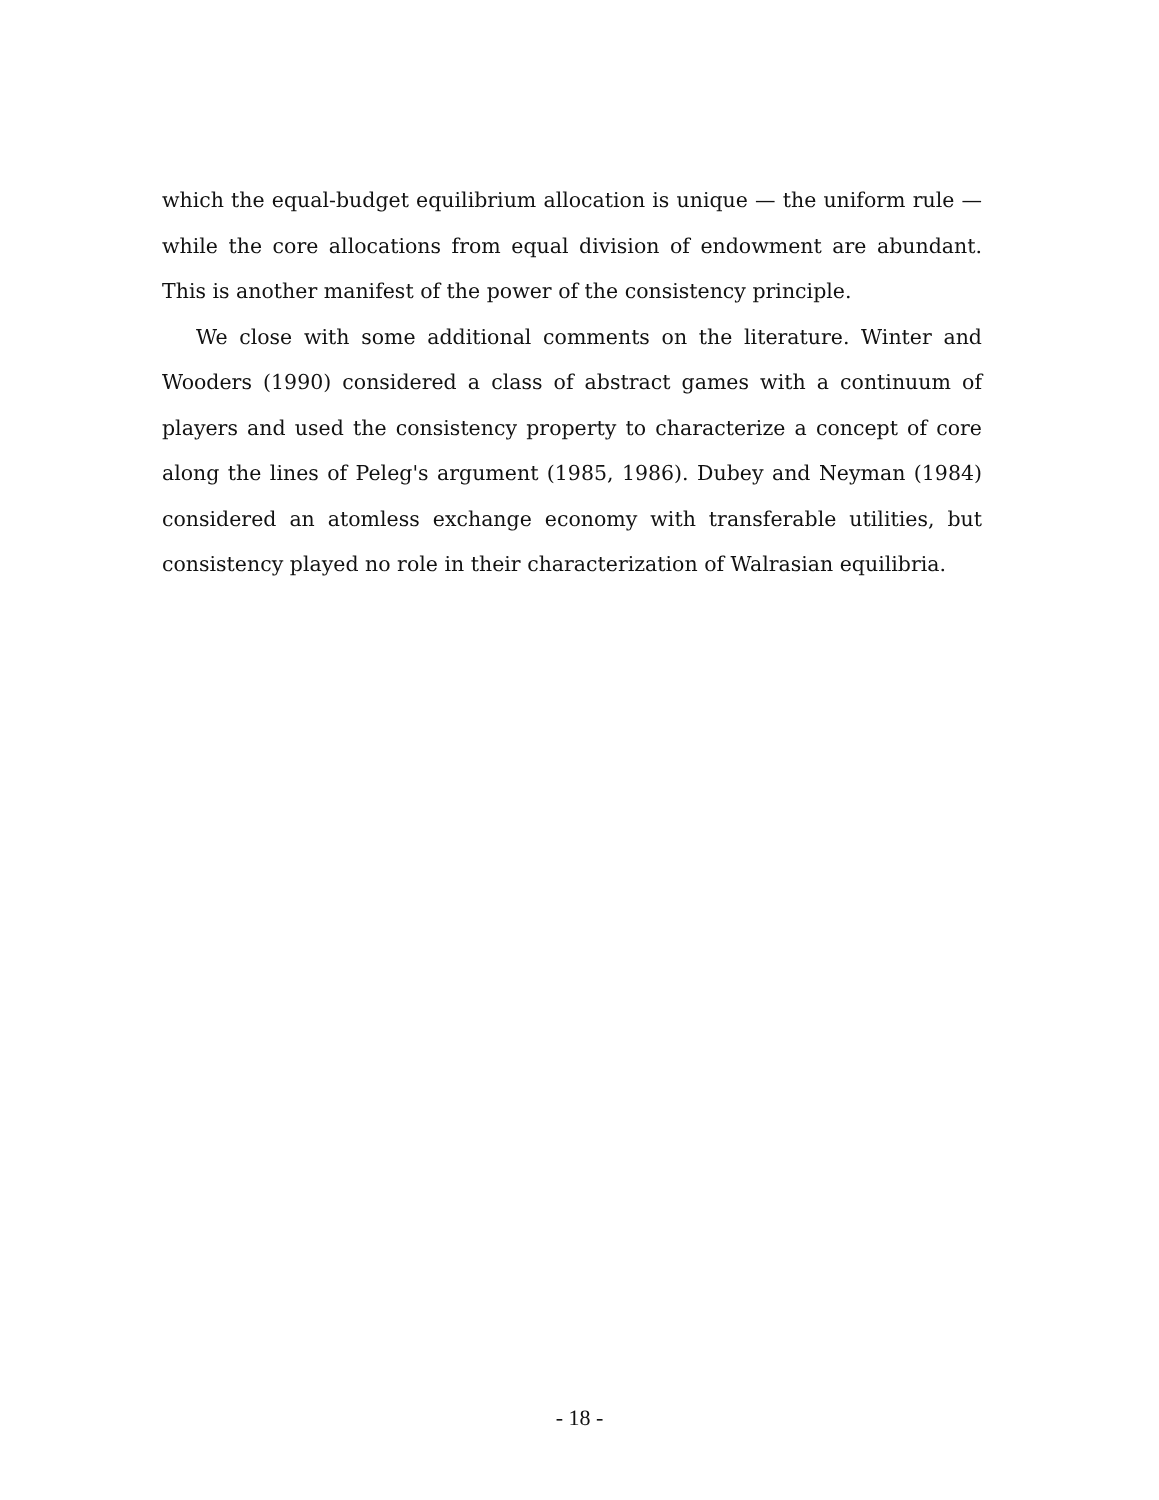which the equal-budget equilibrium allocation is unique — the uniform rule — while the core allocations from equal division of endowment are abundant. This is another manifest of the power of the consistency principle.
We close with some additional comments on the literature. Winter and Wooders (1990) considered a class of abstract games with a continuum of players and used the consistency property to characterize a concept of core along the lines of Peleg's argument (1985, 1986). Dubey and Neyman (1984) considered an atomless exchange economy with transferable utilities, but consistency played no role in their characterization of Walrasian equilibria.
- 18 -